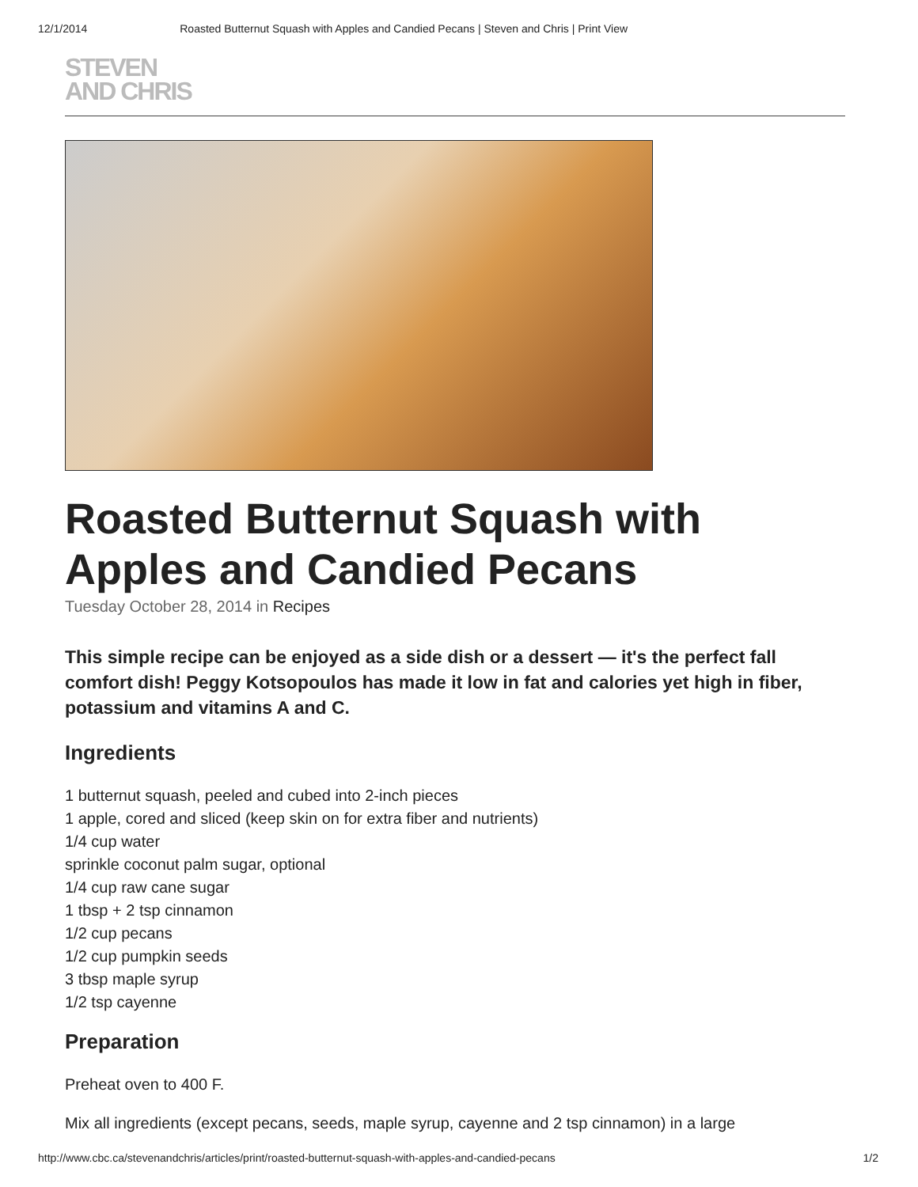12/1/2014 Roasted Butternut Squash with Apples and Candied Pecans | Steven and Chris | Print View
STEVEN
AND CHRIS
Roasted Butternut Squash with Apples and Candied Pecans
Tuesday October 28, 2014 in Recipes
This simple recipe can be enjoyed as a side dish or a dessert — it's the perfect fall comfort dish! Peggy Kotsopoulos has made it low in fat and calories yet high in fiber, potassium and vitamins A and C.
Ingredients
1 butternut squash, peeled and cubed into 2-inch pieces
1 apple, cored and sliced (keep skin on for extra fiber and nutrients)
1/4 cup water
sprinkle coconut palm sugar, optional
1/4 cup raw cane sugar
1 tbsp + 2 tsp cinnamon
1/2 cup pecans
1/2 cup pumpkin seeds
3 tbsp maple syrup
1/2 tsp cayenne
Preparation
Preheat oven to 400 F.
Mix all ingredients (except pecans, seeds, maple syrup, cayenne and 2 tsp cinnamon) in a large
http://www.cbc.ca/stevenandchris/articles/print/roasted-butternut-squash-with-apples-and-candied-pecans 1/2